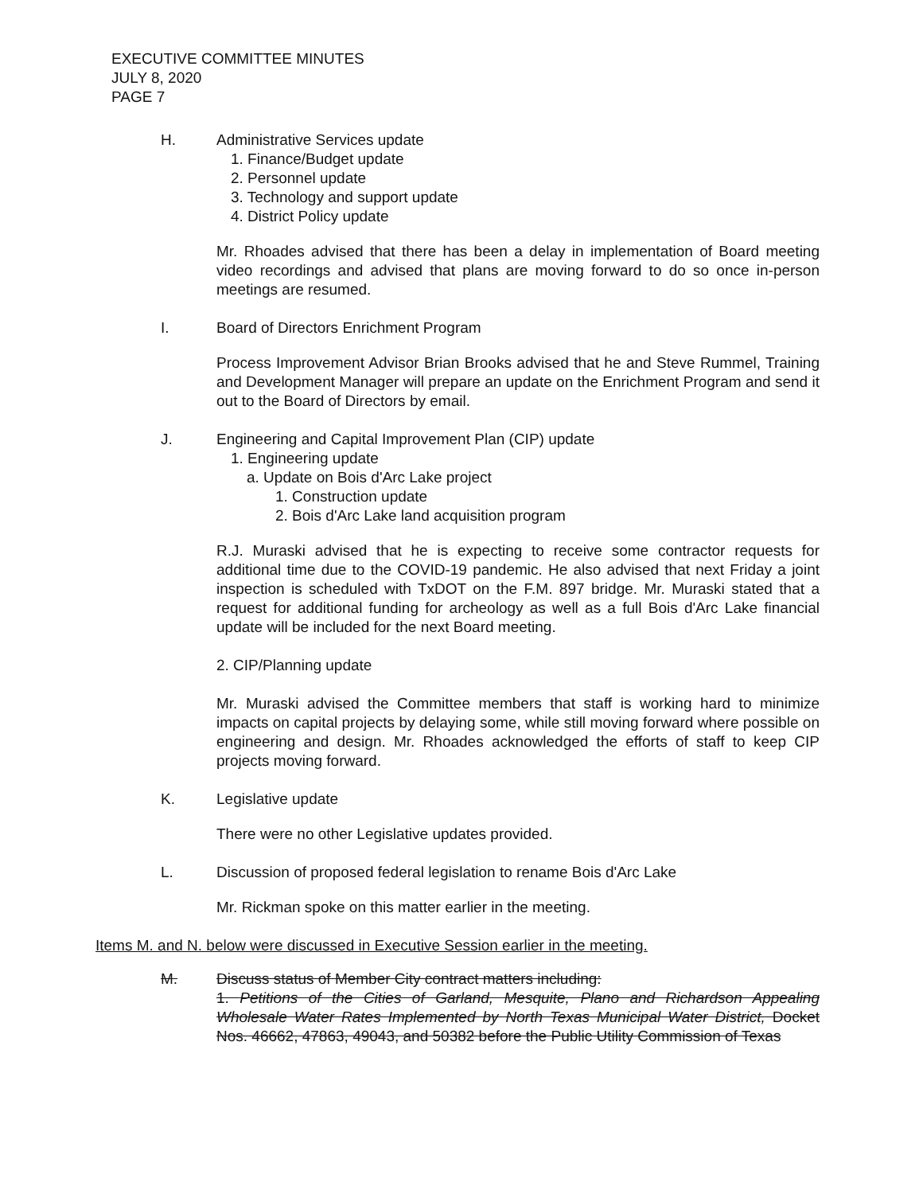EXECUTIVE COMMITTEE MINUTES
JULY 8, 2020
PAGE 7
H. Administrative Services update
1. Finance/Budget update
2. Personnel update
3. Technology and support update
4. District Policy update
Mr. Rhoades advised that there has been a delay in implementation of Board meeting video recordings and advised that plans are moving forward to do so once in-person meetings are resumed.
I. Board of Directors Enrichment Program
Process Improvement Advisor Brian Brooks advised that he and Steve Rummel, Training and Development Manager will prepare an update on the Enrichment Program and send it out to the Board of Directors by email.
J. Engineering and Capital Improvement Plan (CIP) update
1. Engineering update
a. Update on Bois d'Arc Lake project
1. Construction update
2. Bois d'Arc Lake land acquisition program
R.J. Muraski advised that he is expecting to receive some contractor requests for additional time due to the COVID-19 pandemic. He also advised that next Friday a joint inspection is scheduled with TxDOT on the F.M. 897 bridge. Mr. Muraski stated that a request for additional funding for archeology as well as a full Bois d'Arc Lake financial update will be included for the next Board meeting.
2. CIP/Planning update
Mr. Muraski advised the Committee members that staff is working hard to minimize impacts on capital projects by delaying some, while still moving forward where possible on engineering and design. Mr. Rhoades acknowledged the efforts of staff to keep CIP projects moving forward.
K. Legislative update
There were no other Legislative updates provided.
L. Discussion of proposed federal legislation to rename Bois d'Arc Lake
Mr. Rickman spoke on this matter earlier in the meeting.
Items M. and N. below were discussed in Executive Session earlier in the meeting.
M. Discuss status of Member City contract matters including:
1. Petitions of the Cities of Garland, Mesquite, Plano and Richardson Appealing Wholesale Water Rates Implemented by North Texas Municipal Water District, Docket Nos. 46662, 47863, 49043, and 50382 before the Public Utility Commission of Texas